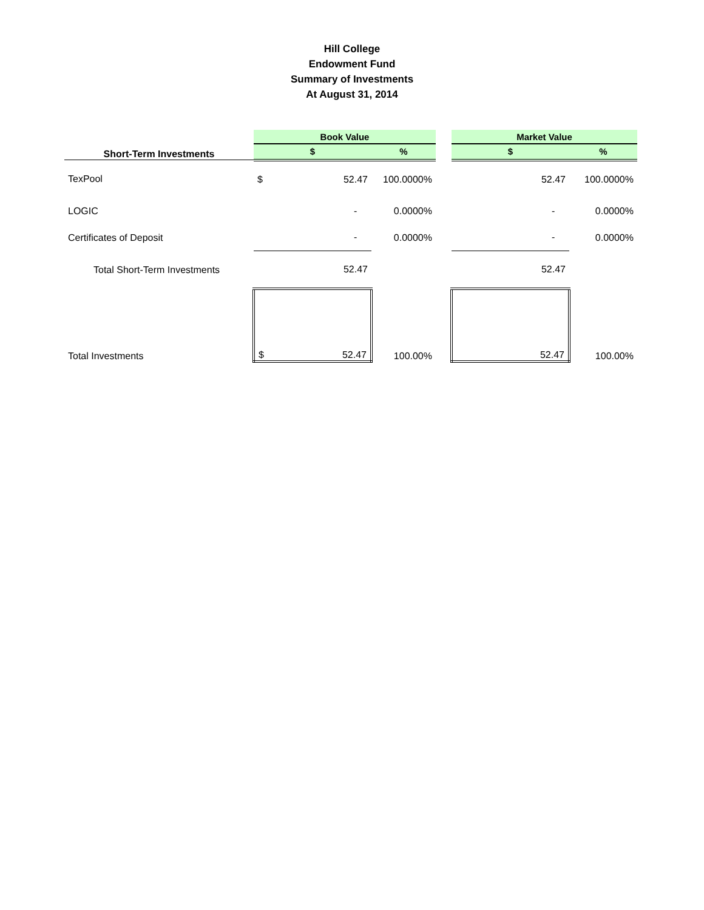Hill College
Endowment Fund
Summary of Investments
At August 31, 2014
| | Book Value | | | | Market Value | |
| Short-Term Investments | $ | | % | | $ | % |
| TexPool | $ | 52.47 | 100.0000% | | 52.47 | 100.0000% |
| LOGIC | | - | 0.0000% | | - | 0.0000% |
| Certificates of Deposit | | - | 0.0000% | | - | 0.0000% |
| Total Short-Term Investments | | 52.47 | | | 52.47 | |
| Total Investments | $ | 52.47 | 100.00% | | 52.47 | 100.00% |